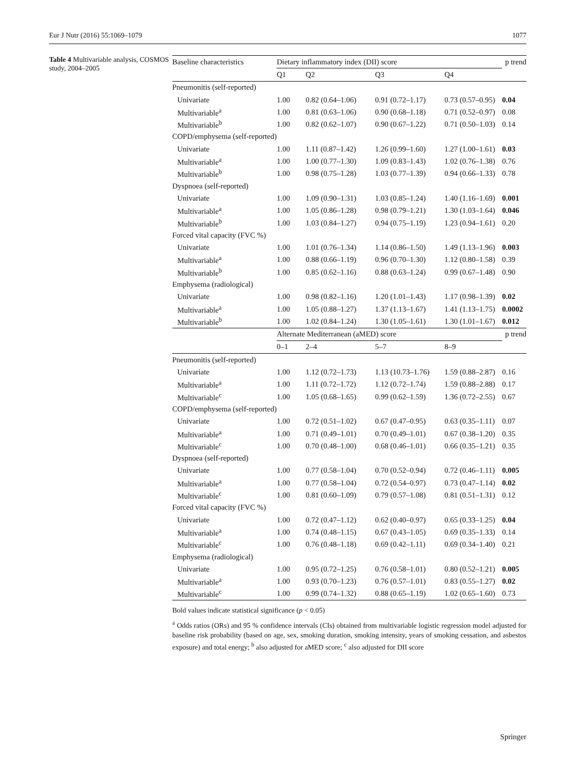Eur J Nutr (2016) 55:1069–1079 1077
Table 4 Multivariable analysis, COSMOS study, 2004–2005
| Baseline characteristics | Dietary inflammatory index (DII) score | | | | p trend |
| --- | --- | --- | --- | --- | --- |
| | Q1 | Q2 | Q3 | Q4 | |
| Pneumonitis (self-reported) | | | | | |
| Univariate | 1.00 | 0.82 (0.64–1.06) | 0.91 (0.72–1.17) | 0.73 (0.57–0.95) | 0.04 |
| Multivariable<sup>a</sup> | 1.00 | 0.81 (0.63–1.06) | 0.90 (0.68–1.18) | 0.71 (0.52–0.97) | 0.08 |
| Multivariable<sup>b</sup> | 1.00 | 0.82 (0.62–1.07) | 0.90 (0.67–1.22) | 0.71 (0.50–1.03) | 0.14 |
| COPD/emphysema (self-reported) | | | | | |
| Univariate | 1.00 | 1.11 (0.87–1.42) | 1.26 (0.99–1.60) | 1.27 (1.00–1.61) | 0.03 |
| Multivariable<sup>a</sup> | 1.00 | 1.00 (0.77–1.30) | 1.09 (0.83–1.43) | 1.02 (0.76–1.38) | 0.76 |
| Multivariable<sup>b</sup> | 1.00 | 0.98 (0.75–1.28) | 1.03 (0.77–1.39) | 0.94 (0.66–1.33) | 0.78 |
| Dyspnoea (self-reported) | | | | | |
| Univariate | 1.00 | 1.09 (0.90–1.31) | 1.03 (0.85–1.24) | 1.40 (1.16–1.69) | 0.001 |
| Multivariable<sup>a</sup> | 1.00 | 1.05 (0.86–1.28) | 0.98 (0.79–1.21) | 1.30 (1.03–1.64) | 0.046 |
| Multivariable<sup>b</sup> | 1.00 | 1.03 (0.84–1.27) | 0.94 (0.75–1.19) | 1.23 (0.94–1.61) | 0.20 |
| Forced vital capacity (FVC %) | | | | | |
| Univariate | 1.00 | 1.01 (0.76–1.34) | 1.14 (0.86–1.50) | 1.49 (1.13–1.96) | 0.003 |
| Multivariable<sup>a</sup> | 1.00 | 0.88 (0.66–1.19) | 0.96 (0.70–1.30) | 1.12 (0.80–1.58) | 0.39 |
| Multivariable<sup>b</sup> | 1.00 | 0.85 (0.62–1.16) | 0.88 (0.63–1.24) | 0.99 (0.67–1.48) | 0.90 |
| Emphysema (radiological) | | | | | |
| Univariate | 1.00 | 0.98 (0.82–1.16) | 1.20 (1.01–1.43) | 1.17 (0.98–1.39) | 0.02 |
| Multivariable<sup>a</sup> | 1.00 | 1.05 (0.88–1.27) | 1.37 (1.13–1.67) | 1.41 (1.13–1.75) | 0.0002 |
| Multivariable<sup>b</sup> | 1.00 | 1.02 (0.84–1.24) | 1.30 (1.05–1.61) | 1.30 (1.01–1.67) | 0.012 |
| | Alternate Mediterranean (aMED) score | | | | p trend |
| | 0–1 | 2–4 | 5–7 | 8–9 | |
| Pneumonitis (self-reported) | | | | | |
| Univariate | 1.00 | 1.12 (0.72–1.73) | 1.13 (10.73–1.76) | 1.59 (0.88–2.87) | 0.16 |
| Multivariable<sup>a</sup> | 1.00 | 1.11 (0.72–1.72) | 1.12 (0.72–1.74) | 1.59 (0.88–2.88) | 0.17 |
| Multivariable<sup>c</sup> | 1.00 | 1.05 (0.68–1.65) | 0.99 (0.62–1.59) | 1.36 (0.72–2.55) | 0.67 |
| COPD/emphysema (self-reported) | | | | | |
| Univariate | 1.00 | 0.72 (0.51–1.02) | 0.67 (0.47–0.95) | 0.63 (0.35–1.11) | 0.07 |
| Multivariable<sup>a</sup> | 1.00 | 0.71 (0.49–1.01) | 0.70 (0.49–1.01) | 0.67 (0.38–1.20) | 0.35 |
| Multivariable<sup>c</sup> | 1.00 | 0.70 (0.48–1.00) | 0.68 (0.46–1.01) | 0.66 (0.35–1.21) | 0.35 |
| Dyspnoea (self-reported) | | | | | |
| Univariate | 1.00 | 0.77 (0.58–1.04) | 0.70 (0.52–0.94) | 0.72 (0.46–1.11) | 0.005 |
| Multivariable<sup>a</sup> | 1.00 | 0.77 (0.58–1.04) | 0.72 (0.54–0.97) | 0.73 (0.47–1.14) | 0.02 |
| Multivariable<sup>c</sup> | 1.00 | 0.81 (0.60–1.09) | 0.79 (0.57–1.08) | 0.81 (0.51–1.31) | 0.12 |
| Forced vital capacity (FVC %) | | | | | |
| Univariate | 1.00 | 0.72 (0.47–1.12) | 0.62 (0.40–0.97) | 0.65 (0.33–1.25) | 0.04 |
| Multivariable<sup>a</sup> | 1.00 | 0.74 (0.48–1.15) | 0.67 (0.43–1.05) | 0.69 (0.35–1.33) | 0.14 |
| Multivariable<sup>c</sup> | 1.00 | 0.76 (0.48–1.18) | 0.69 (0.42–1.11) | 0.69 (0.34–1.40) | 0.21 |
| Emphysema (radiological) | | | | | |
| Univariate | 1.00 | 0.95 (0.72–1.25) | 0.76 (0.58–1.01) | 0.80 (0.52–1.21) | 0.005 |
| Multivariable<sup>a</sup> | 1.00 | 0.93 (0.70–1.23) | 0.76 (0.57–1.01) | 0.83 (0.55–1.27) | 0.02 |
| Multivariable<sup>c</sup> | 1.00 | 0.99 (0.74–1.32) | 0.88 (0.65–1.19) | 1.02 (0.65–1.60) | 0.73 |
Bold values indicate statistical significance (p < 0.05)
<sup>a</sup> Odds ratios (ORs) and 95 % confidence intervals (CIs) obtained from multivariable logistic regression model adjusted for baseline risk probability (based on age, sex, smoking duration, smoking intensity, years of smoking cessation, and asbestos exposure) and total energy; <sup>b</sup> also adjusted for aMED score; <sup>c</sup> also adjusted for DII score
Springer